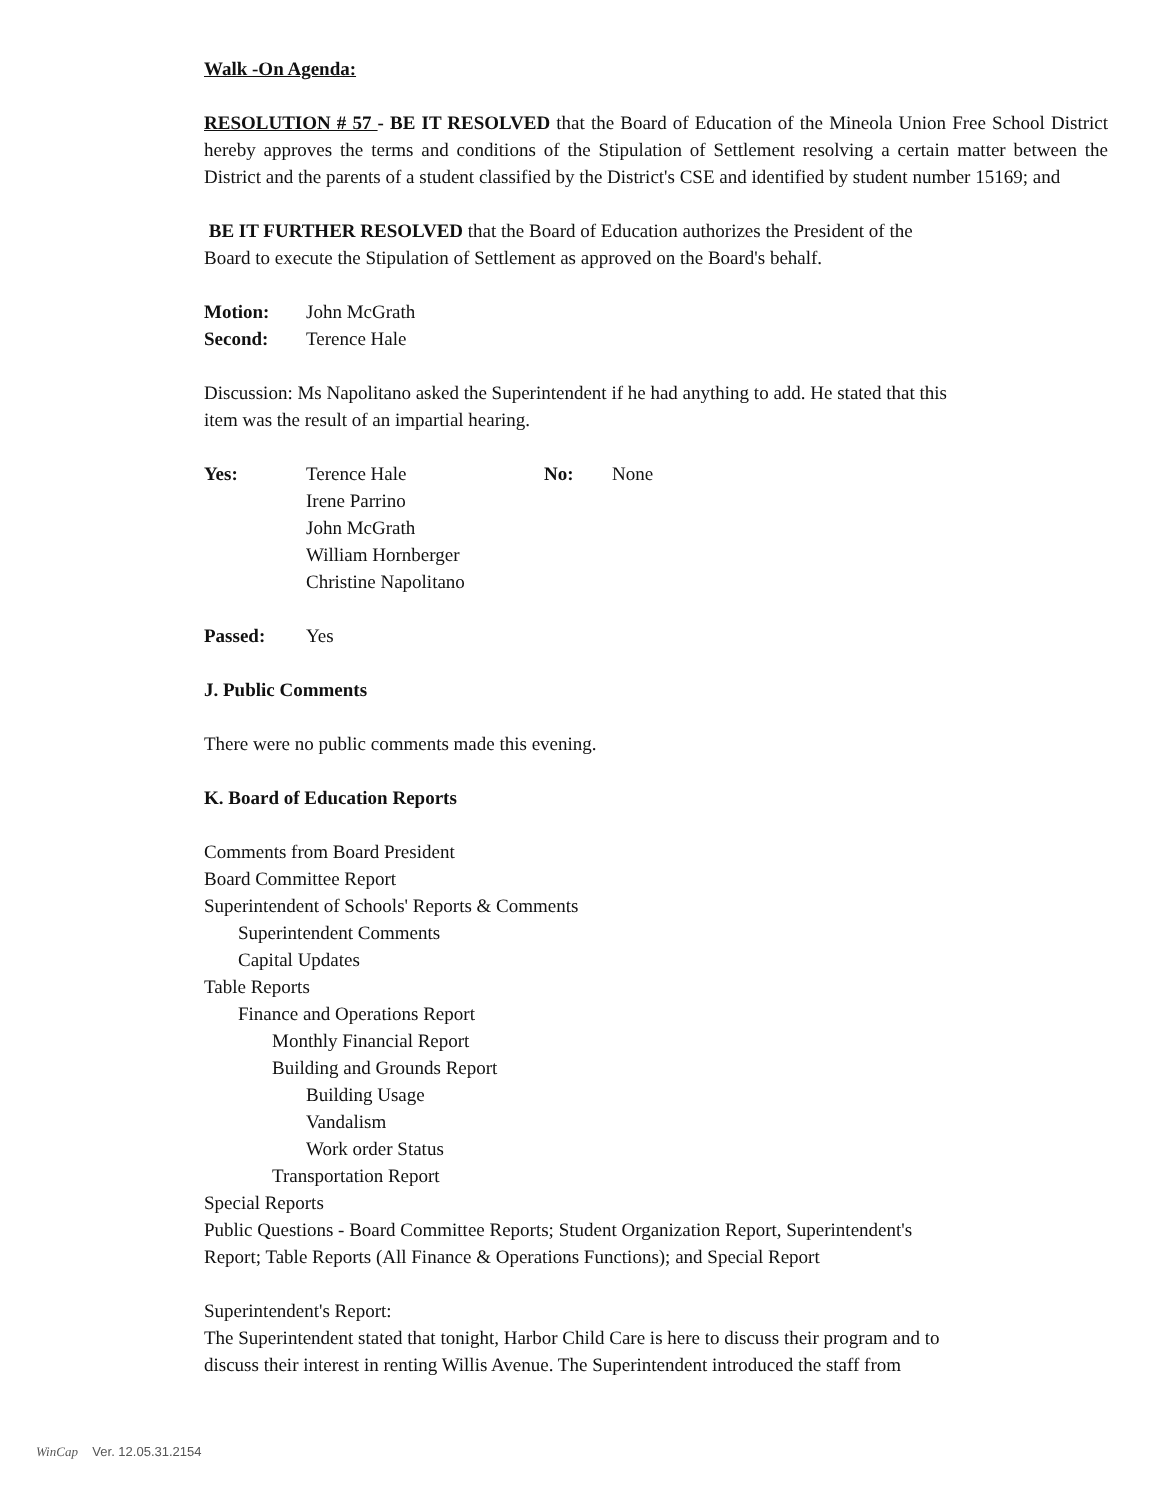Walk -On Agenda:
RESOLUTION # 57 - BE IT RESOLVED that the Board of Education of the Mineola Union Free School District hereby approves the terms and conditions of the Stipulation of Settlement resolving a certain matter between the District and the parents of a student classified by the District's CSE and identified by student number 15169; and
BE IT FURTHER RESOLVED that the Board of Education authorizes the President of the
Board to execute the Stipulation of Settlement as approved on the Board's behalf.
Motion: John McGrath
Second: Terence Hale
Discussion: Ms Napolitano asked the Superintendent if he had anything to add. He stated that this
item was the result of an impartial hearing.
Yes: Terence Hale
Irene Parrino
John McGrath
William Hornberger
Christine Napolitano No: None
Passed: Yes
J. Public Comments
There were no public comments made this evening.
K. Board of Education Reports
Comments from Board President
Board Committee Report
Superintendent of Schools' Reports & Comments
Superintendent Comments
Capital Updates
Table Reports
Finance and Operations Report
Monthly Financial Report
Building and Grounds Report
Building Usage
Vandalism
Work order Status
Transportation Report
Special Reports
Public Questions - Board Committee Reports; Student Organization Report, Superintendent's
Report; Table Reports (All Finance & Operations Functions); and Special Report
Superintendent's Report:
The Superintendent stated that tonight, Harbor Child Care is here to discuss their program and to
discuss their interest in renting Willis Avenue. The Superintendent introduced the staff from
WinCap Ver. 12.05.31.2154